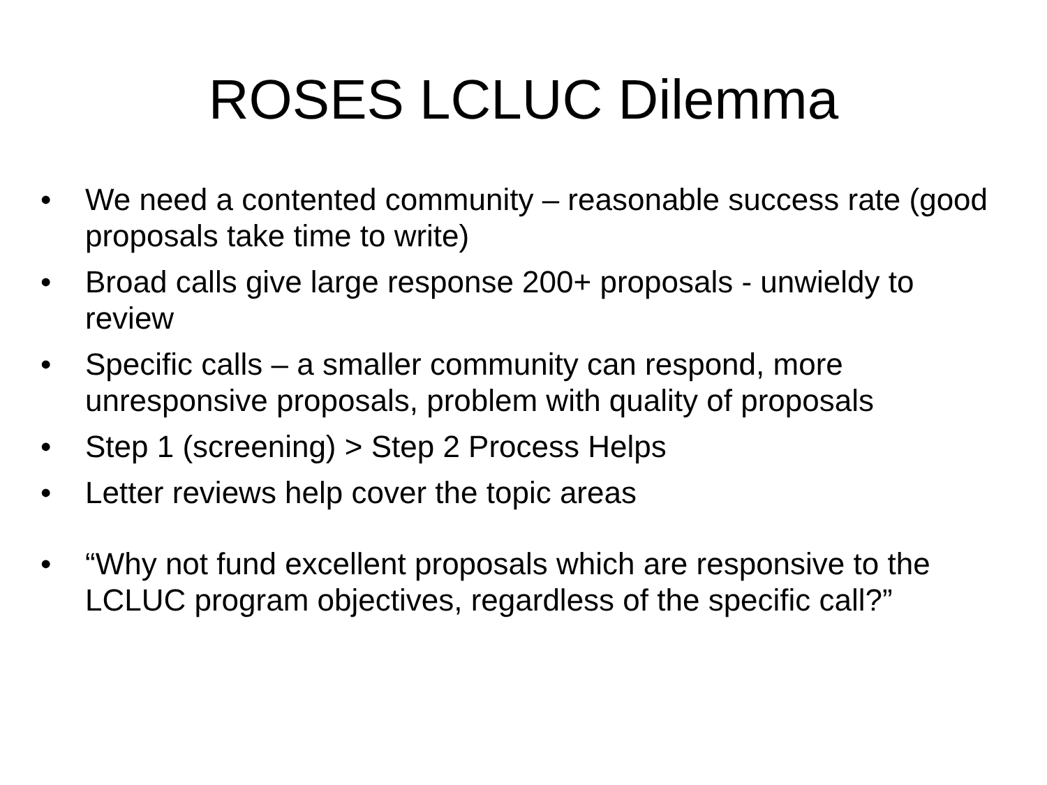ROSES LCLUC Dilemma
• We need a contented community – reasonable success rate (good proposals take time to write)
• Broad calls give large response 200+ proposals - unwieldy to review
• Specific calls – a smaller community can respond, more unresponsive proposals, problem with quality of proposals
• Step 1 (screening) > Step 2 Process Helps
• Letter reviews help cover the topic areas
• “Why not fund excellent proposals which are responsive to the LCLUC program objectives, regardless of the specific call?”